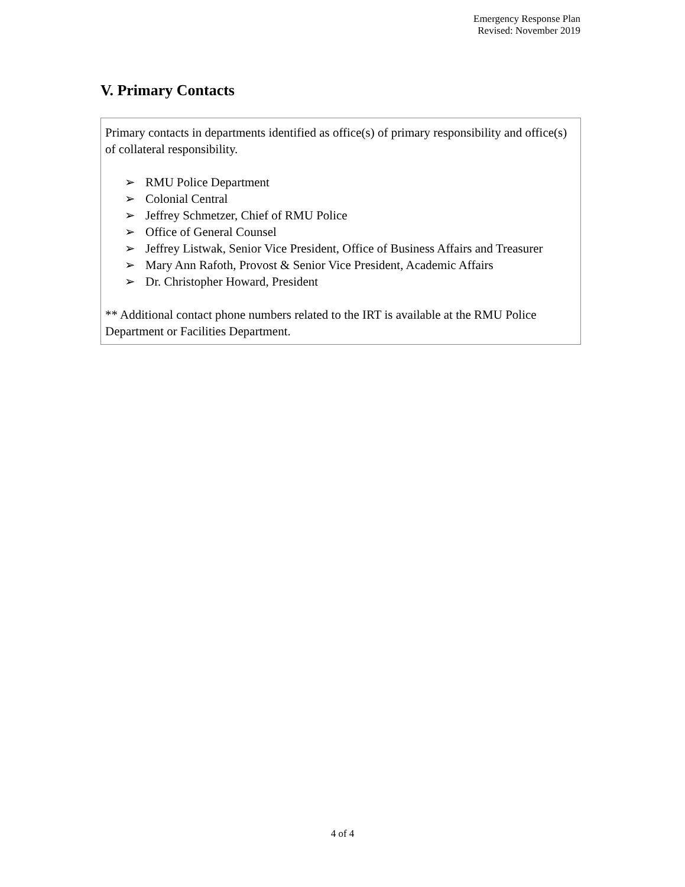Emergency Response Plan
Revised: November 2019
V. Primary Contacts
Primary contacts in departments identified as office(s) of primary responsibility and office(s) of collateral responsibility.
➢ RMU Police Department
➢ Colonial Central
➢ Jeffrey Schmetzer, Chief of RMU Police
➢ Office of General Counsel
➢ Jeffrey Listwak, Senior Vice President, Office of Business Affairs and Treasurer
➢ Mary Ann Rafoth, Provost & Senior Vice President, Academic Affairs
➢ Dr. Christopher Howard, President
** Additional contact phone numbers related to the IRT is available at the RMU Police Department or Facilities Department.
4 of 4